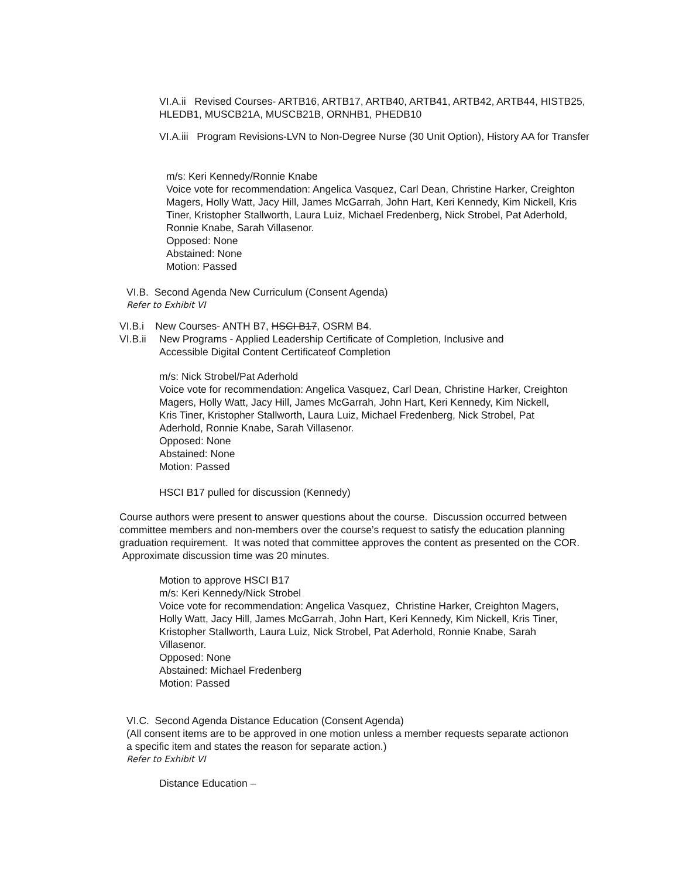VI.A.ii Revised Courses- ARTB16, ARTB17, ARTB40, ARTB41, ARTB42, ARTB44, HISTB25, HLEDB1, MUSCB21A, MUSCB21B, ORNHB1, PHEDB10
VI.A.iii Program Revisions-LVN to Non-Degree Nurse (30 Unit Option), History AA for Transfer
m/s: Keri Kennedy/Ronnie Knabe
Voice vote for recommendation: Angelica Vasquez, Carl Dean, Christine Harker, Creighton Magers, Holly Watt, Jacy Hill, James McGarrah, John Hart, Keri Kennedy, Kim Nickell, Kris Tiner, Kristopher Stallworth, Laura Luiz, Michael Fredenberg, Nick Strobel, Pat Aderhold, Ronnie Knabe, Sarah Villasenor.
Opposed: None
Abstained: None
Motion: Passed
VI.B. Second Agenda New Curriculum (Consent Agenda)
Refer to Exhibit VI
VI.B.i New Courses- ANTH B7, HSCI B17, OSRM B4.
VI.B.ii New Programs - Applied Leadership Certificate of Completion, Inclusive and Accessible Digital Content Certificateof Completion
m/s: Nick Strobel/Pat Aderhold
Voice vote for recommendation: Angelica Vasquez, Carl Dean, Christine Harker, Creighton Magers, Holly Watt, Jacy Hill, James McGarrah, John Hart, Keri Kennedy, Kim Nickell, Kris Tiner, Kristopher Stallworth, Laura Luiz, Michael Fredenberg, Nick Strobel, Pat Aderhold, Ronnie Knabe, Sarah Villasenor.
Opposed: None
Abstained: None
Motion: Passed
HSCI B17 pulled for discussion (Kennedy)
Course authors were present to answer questions about the course. Discussion occurred between committee members and non-members over the course’s request to satisfy the education planning graduation requirement. It was noted that committee approves the content as presented on the COR. Approximate discussion time was 20 minutes.
Motion to approve HSCI B17
m/s: Keri Kennedy/Nick Strobel
Voice vote for recommendation: Angelica Vasquez, Christine Harker, Creighton Magers, Holly Watt, Jacy Hill, James McGarrah, John Hart, Keri Kennedy, Kim Nickell, Kris Tiner, Kristopher Stallworth, Laura Luiz, Nick Strobel, Pat Aderhold, Ronnie Knabe, Sarah Villasenor.
Opposed: None
Abstained: Michael Fredenberg
Motion: Passed
VI.C. Second Agenda Distance Education (Consent Agenda)
(All consent items are to be approved in one motion unless a member requests separate actionon a specific item and states the reason for separate action.)
Refer to Exhibit VI
Distance Education –